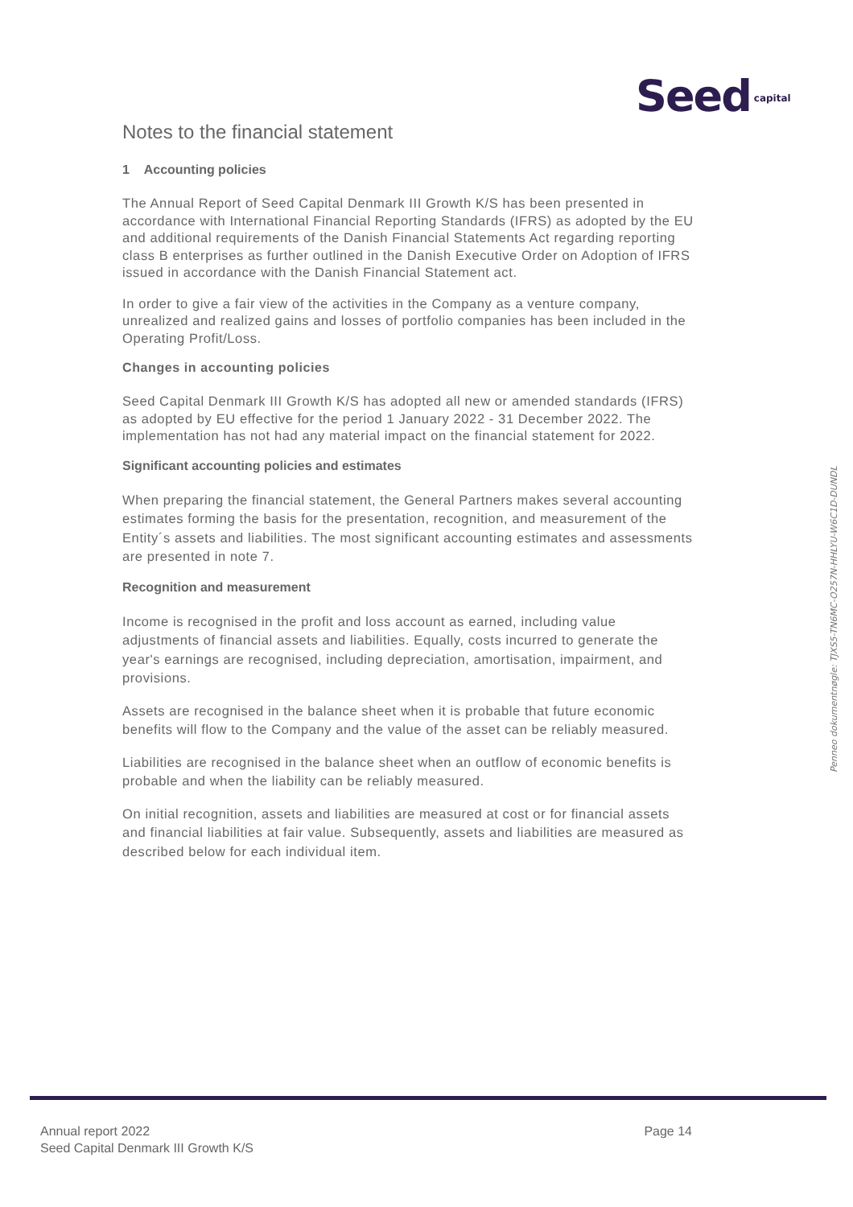Seed capital
Notes to the financial statement
1 Accounting policies
The Annual Report of Seed Capital Denmark III Growth K/S has been presented in accordance with International Financial Reporting Standards (IFRS) as adopted by the EU and additional requirements of the Danish Financial Statements Act regarding reporting class B enterprises as further outlined in the Danish Executive Order on Adoption of IFRS issued in accordance with the Danish Financial Statement act.
In order to give a fair view of the activities in the Company as a venture company, unrealized and realized gains and losses of portfolio companies has been included in the Operating Profit/Loss.
Changes in accounting policies
Seed Capital Denmark III Growth K/S has adopted all new or amended standards (IFRS) as adopted by EU effective for the period 1 January 2022 - 31 December 2022. The implementation has not had any material impact on the financial statement for 2022.
Significant accounting policies and estimates
When preparing the financial statement, the General Partners makes several accounting estimates forming the basis for the presentation, recognition, and measurement of the Entity´s assets and liabilities. The most significant accounting estimates and assessments are presented in note 7.
Recognition and measurement
Income is recognised in the profit and loss account as earned, including value adjustments of financial assets and liabilities. Equally, costs incurred to generate the year's earnings are recognised, including depreciation, amortisation, impairment, and provisions.
Assets are recognised in the balance sheet when it is probable that future economic benefits will flow to the Company and the value of the asset can be reliably measured.
Liabilities are recognised in the balance sheet when an outflow of economic benefits is probable and when the liability can be reliably measured.
On initial recognition, assets and liabilities are measured at cost or for financial assets and financial liabilities at fair value. Subsequently, assets and liabilities are measured as described below for each individual item.
Penneo dokumentnøgle: TJXS5-TN6MC-O257N-HHLYU-W6C1D-DUNDL
Annual report 2022
Seed Capital Denmark III Growth K/S
Page 14